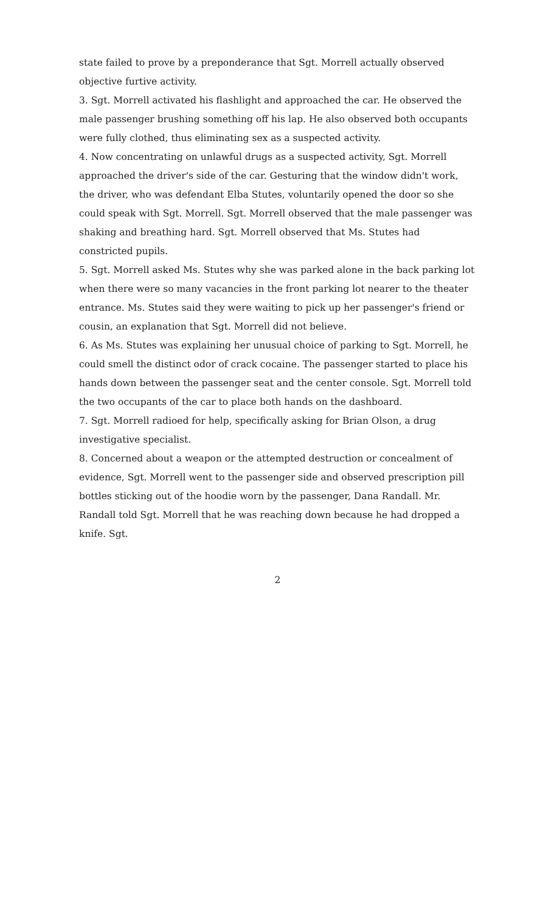state failed to prove by a preponderance that Sgt. Morrell actually observed objective furtive activity.
3. Sgt. Morrell activated his flashlight and approached the car. He observed the male passenger brushing something off his lap. He also observed both occupants were fully clothed, thus eliminating sex as a suspected activity.
4. Now concentrating on unlawful drugs as a suspected activity, Sgt. Morrell approached the driver's side of the car. Gesturing that the window didn't work, the driver, who was defendant Elba Stutes, voluntarily opened the door so she could speak with Sgt. Morrell. Sgt. Morrell observed that the male passenger was shaking and breathing hard. Sgt. Morrell observed that Ms. Stutes had constricted pupils.
5. Sgt. Morrell asked Ms. Stutes why she was parked alone in the back parking lot when there were so many vacancies in the front parking lot nearer to the theater entrance. Ms. Stutes said they were waiting to pick up her passenger's friend or cousin, an explanation that Sgt. Morrell did not believe.
6. As Ms. Stutes was explaining her unusual choice of parking to Sgt. Morrell, he could smell the distinct odor of crack cocaine. The passenger started to place his hands down between the passenger seat and the center console. Sgt. Morrell told the two occupants of the car to place both hands on the dashboard.
7. Sgt. Morrell radioed for help, specifically asking for Brian Olson, a drug investigative specialist.
8. Concerned about a weapon or the attempted destruction or concealment of evidence, Sgt. Morrell went to the passenger side and observed prescription pill bottles sticking out of the hoodie worn by the passenger, Dana Randall. Mr. Randall told Sgt. Morrell that he was reaching down because he had dropped a knife. Sgt.
2